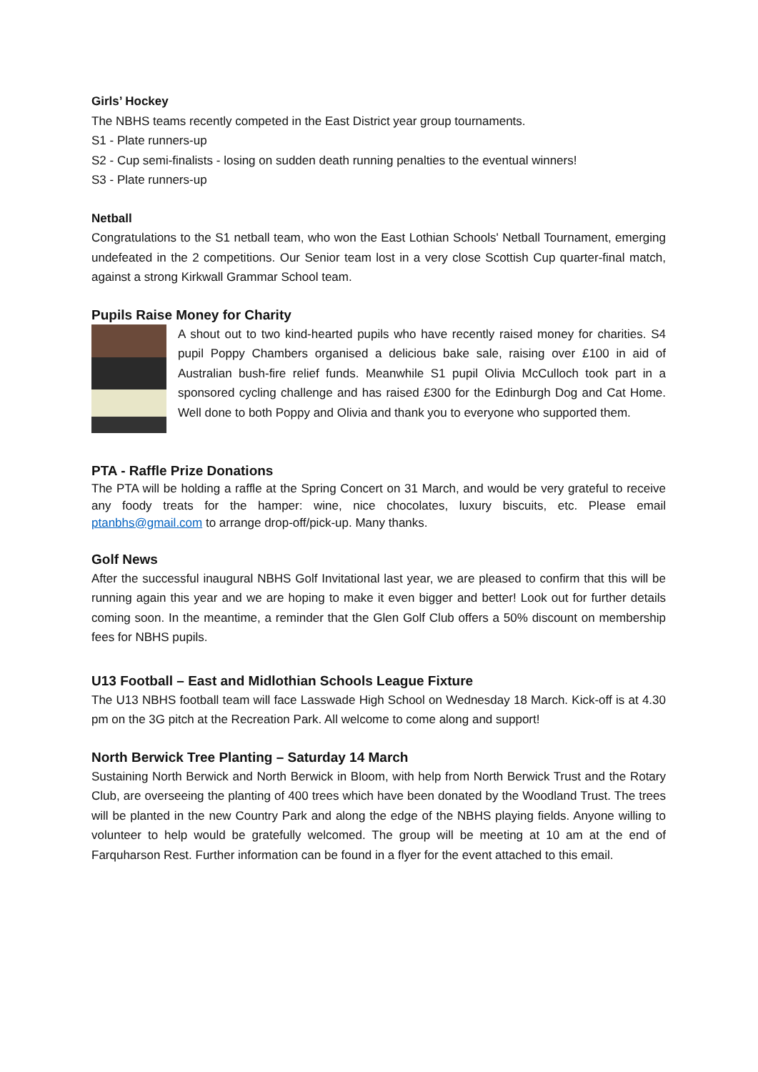Girls’ Hockey
The NBHS teams recently competed in the East District year group tournaments.
S1 - Plate runners-up
S2 - Cup semi-finalists - losing on sudden death running penalties to the eventual winners!
S3 - Plate runners-up
Netball
Congratulations to the S1 netball team, who won the East Lothian Schools' Netball Tournament, emerging undefeated in the 2 competitions. Our Senior team lost in a very close Scottish Cup quarter-final match, against a strong Kirkwall Grammar School team.
Pupils Raise Money for Charity
A shout out to two kind-hearted pupils who have recently raised money for charities. S4 pupil Poppy Chambers organised a delicious bake sale, raising over £100 in aid of Australian bush-fire relief funds. Meanwhile S1 pupil Olivia McCulloch took part in a sponsored cycling challenge and has raised £300 for the Edinburgh Dog and Cat Home. Well done to both Poppy and Olivia and thank you to everyone who supported them.
PTA - Raffle Prize Donations
The PTA will be holding a raffle at the Spring Concert on 31 March, and would be very grateful to receive any foody treats for the hamper: wine, nice chocolates, luxury biscuits, etc. Please email ptanbhs@gmail.com to arrange drop-off/pick-up. Many thanks.
Golf News
After the successful inaugural NBHS Golf Invitational last year, we are pleased to confirm that this will be running again this year and we are hoping to make it even bigger and better! Look out for further details coming soon. In the meantime, a reminder that the Glen Golf Club offers a 50% discount on membership fees for NBHS pupils.
U13 Football – East and Midlothian Schools League Fixture
The U13 NBHS football team will face Lasswade High School on Wednesday 18 March. Kick-off is at 4.30 pm on the 3G pitch at the Recreation Park. All welcome to come along and support!
North Berwick Tree Planting – Saturday 14 March
Sustaining North Berwick and North Berwick in Bloom, with help from North Berwick Trust and the Rotary Club, are overseeing the planting of 400 trees which have been donated by the Woodland Trust. The trees will be planted in the new Country Park and along the edge of the NBHS playing fields. Anyone willing to volunteer to help would be gratefully welcomed. The group will be meeting at 10 am at the end of Farquharson Rest. Further information can be found in a flyer for the event attached to this email.